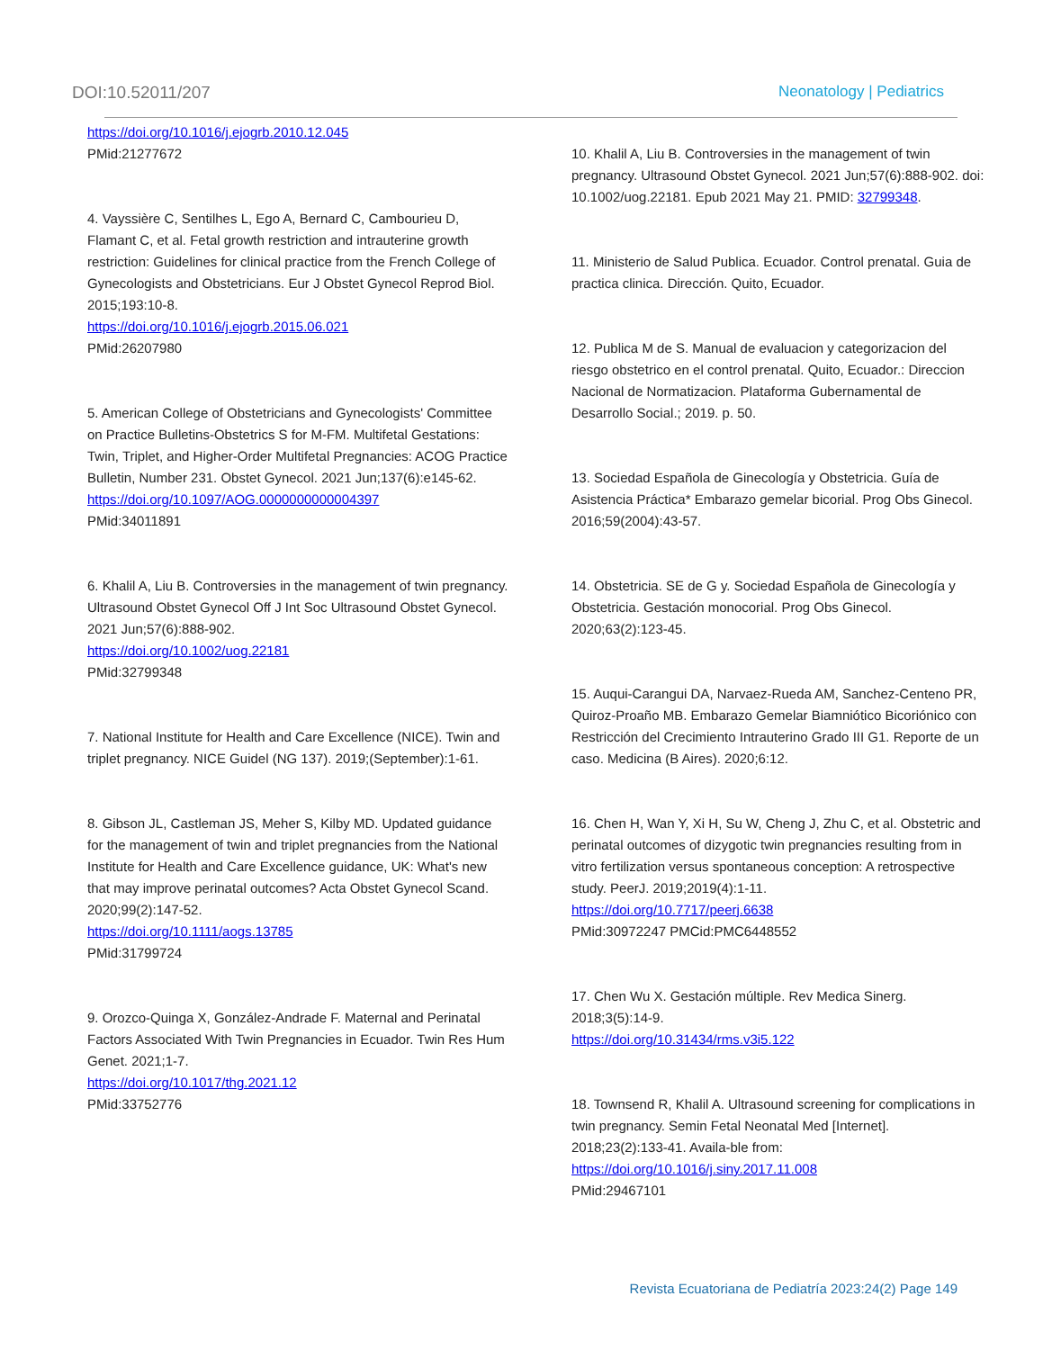DOI:10.52011/207 Neonatology | Pediatrics
https://doi.org/10.1016/j.ejogrb.2010.12.045
PMid:21277672
4. Vayssière C, Sentilhes L, Ego A, Bernard C, Cambourieu D, Flamant C, et al. Fetal growth restriction and intrauterine growth restriction: Guidelines for clinical practice from the French College of Gynecologists and Obstetricians. Eur J Obstet Gynecol Reprod Biol. 2015;193:10-8.
https://doi.org/10.1016/j.ejogrb.2015.06.021
PMid:26207980
5. American College of Obstetricians and Gynecologists' Committee on Practice Bulletins-Obstetrics S for M-FM. Multifetal Gestations: Twin, Triplet, and Higher-Order Multifetal Pregnancies: ACOG Practice Bulletin, Number 231. Obstet Gynecol. 2021 Jun;137(6):e145-62.
https://doi.org/10.1097/AOG.0000000000004397
PMid:34011891
6. Khalil A, Liu B. Controversies in the management of twin pregnancy. Ultrasound Obstet Gynecol Off J Int Soc Ultrasound Obstet Gynecol. 2021 Jun;57(6):888-902.
https://doi.org/10.1002/uog.22181
PMid:32799348
7. National Institute for Health and Care Excellence (NICE). Twin and triplet pregnancy. NICE Guidel (NG 137). 2019;(September):1-61.
8. Gibson JL, Castleman JS, Meher S, Kilby MD. Updated guidance for the management of twin and triplet pregnancies from the National Institute for Health and Care Excellence guidance, UK: What's new that may improve perinatal outcomes? Acta Obstet Gynecol Scand. 2020;99(2):147-52.
https://doi.org/10.1111/aogs.13785
PMid:31799724
9. Orozco-Quinga X, González-Andrade F. Maternal and Perinatal Factors Associated With Twin Pregnancies in Ecuador. Twin Res Hum Genet. 2021;1-7.
https://doi.org/10.1017/thg.2021.12
PMid:33752776
10. Khalil A, Liu B. Controversies in the management of twin pregnancy. Ultrasound Obstet Gynecol. 2021 Jun;57(6):888-902. doi: 10.1002/uog.22181. Epub 2021 May 21. PMID: 32799348.
11. Ministerio de Salud Publica. Ecuador. Control prenatal. Guia de practica clinica. Dirección. Quito, Ecuador.
12. Publica M de S. Manual de evaluacion y categorizacion del riesgo obstetrico en el control prenatal. Quito, Ecuador.: Direccion Nacional de Normatizacion. Plataforma Gubernamental de Desarrollo Social.; 2019. p. 50.
13. Sociedad Española de Ginecología y Obstetricia. Guía de Asistencia Práctica* Embarazo gemelar bicorial. Prog Obs Ginecol. 2016;59(2004):43-57.
14. Obstetricia. SE de G y. Sociedad Española de Ginecología y Obstetricia. Gestación monocorial. Prog Obs Ginecol. 2020;63(2):123-45.
15. Auqui-Carangui DA, Narvaez-Rueda AM, Sanchez-Centeno PR, Quiroz-Proaño MB. Embarazo Gemelar Biamniótico Bicoriónico con Restricción del Crecimiento Intrauterino Grado III G1. Reporte de un caso. Medicina (B Aires). 2020;6:12.
16. Chen H, Wan Y, Xi H, Su W, Cheng J, Zhu C, et al. Obstetric and perinatal outcomes of dizygotic twin pregnancies resulting from in vitro fertilization versus spontaneous conception: A retrospective study. PeerJ. 2019;2019(4):1-11.
https://doi.org/10.7717/peerj.6638
PMid:30972247 PMCid:PMC6448552
17. Chen Wu X. Gestación múltiple. Rev Medica Sinerg. 2018;3(5):14-9.
https://doi.org/10.31434/rms.v3i5.122
18. Townsend R, Khalil A. Ultrasound screening for complications in twin pregnancy. Semin Fetal Neonatal Med [Internet]. 2018;23(2):133-41. Availa-ble from:
https://doi.org/10.1016/j.siny.2017.11.008
PMid:29467101
Revista Ecuatoriana de Pediatría 2023:24(2) Page 149